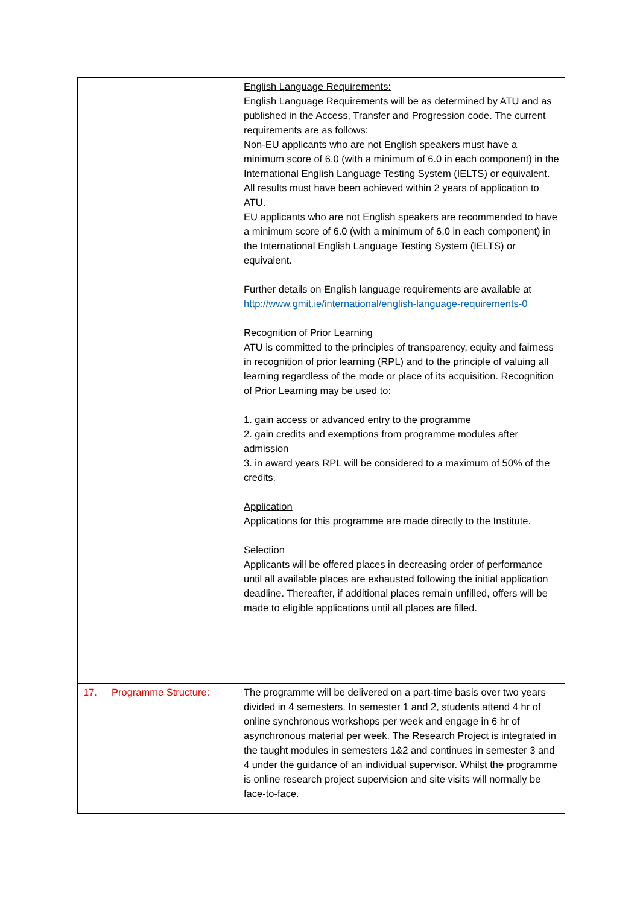| | | English Language Requirements: English Language Requirements will be as determined by ATU and as published in the Access, Transfer and Progression code. The current requirements are as follows: Non-EU applicants who are not English speakers must have a minimum score of 6.0 (with a minimum of 6.0 in each component) in the International English Language Testing System (IELTS) or equivalent. All results must have been achieved within 2 years of application to ATU. EU applicants who are not English speakers are recommended to have a minimum score of 6.0 (with a minimum of 6.0 in each component) in the International English Language Testing System (IELTS) or equivalent. Further details on English language requirements are available at http://www.gmit.ie/international/english-language-requirements-0 Recognition of Prior Learning ATU is committed to the principles of transparency, equity and fairness in recognition of prior learning (RPL) and to the principle of valuing all learning regardless of the mode or place of its acquisition. Recognition of Prior Learning may be used to: 1. gain access or advanced entry to the programme 2. gain credits and exemptions from programme modules after admission 3. in award years RPL will be considered to a maximum of 50% of the credits. Application Applications for this programme are made directly to the Institute. Selection Applicants will be offered places in decreasing order of performance until all available places are exhausted following the initial application deadline. Thereafter, if additional places remain unfilled, offers will be made to eligible applications until all places are filled. |
| 17. | Programme Structure: | The programme will be delivered on a part-time basis over two years divided in 4 semesters. In semester 1 and 2, students attend 4 hr of online synchronous workshops per week and engage in 6 hr of asynchronous material per week. The Research Project is integrated in the taught modules in semesters 1&2 and continues in semester 3 and 4 under the guidance of an individual supervisor. Whilst the programme is online research project supervision and site visits will normally be face-to-face. |